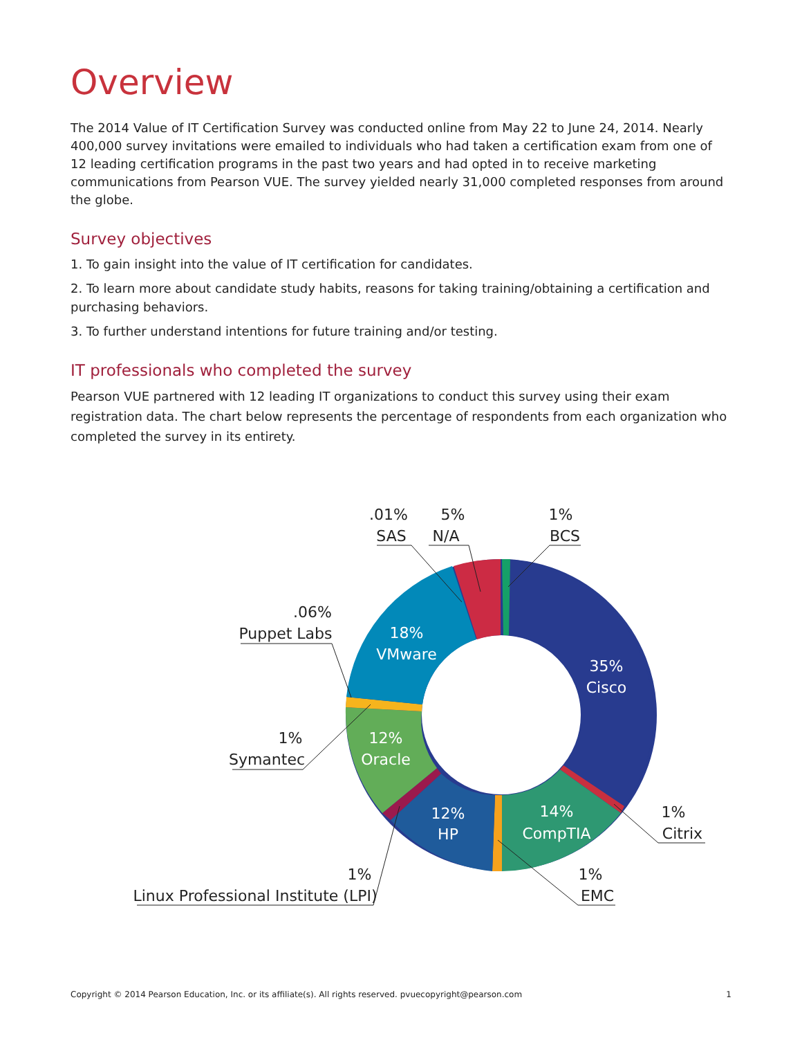Overview
The 2014 Value of IT Certification Survey was conducted online from May 22 to June 24, 2014. Nearly 400,000 survey invitations were emailed to individuals who had taken a certification exam from one of 12 leading certification programs in the past two years and had opted in to receive marketing communications from Pearson VUE. The survey yielded nearly 31,000 completed responses from around the globe.
Survey objectives
1. To gain insight into the value of IT certification for candidates.
2. To learn more about candidate study habits, reasons for taking training/obtaining a certification and purchasing behaviors.
3. To further understand intentions for future training and/or testing.
IT professionals who completed the survey
Pearson VUE partnered with 12 leading IT organizations to conduct this survey using their exam registration data. The chart below represents the percentage of respondents from each organization who completed the survey in its entirety.
35%
Cisco
14%
CompTIA
12%
HP
12%
Oracle
18%
VMware
.01%
SAS
5%
N/A
1%
BCS
.06%
Puppet Labs
1%
Symantec
1%
Citrix
1%
EMC
1%
Linux Professional Institute (LPI)
Copyright © 2014 Pearson Education, Inc. or its affiliate(s). All rights reserved. pvuecopyright@pearson.com 1